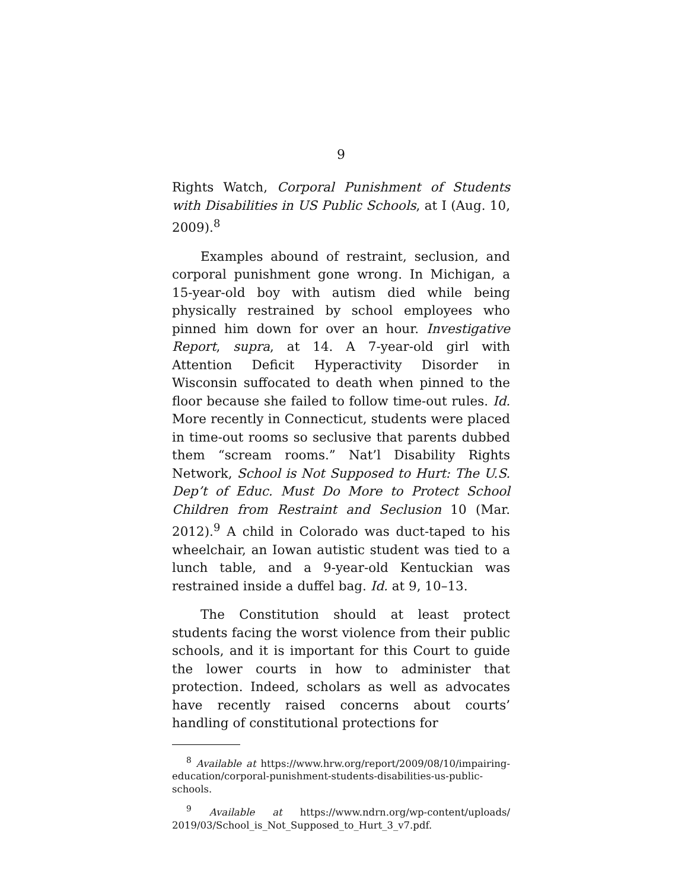9
Rights Watch, Corporal Punishment of Students with Disabilities in US Public Schools, at I (Aug. 10, 2009).<sup>8</sup>
Examples abound of restraint, seclusion, and corporal punishment gone wrong. In Michigan, a 15-year-old boy with autism died while being physically restrained by school employees who pinned him down for over an hour. Investigative Report, supra, at 14. A 7-year-old girl with Attention Deficit Hyperactivity Disorder in Wisconsin suffocated to death when pinned to the floor because she failed to follow time-out rules. Id. More recently in Connecticut, students were placed in time-out rooms so seclusive that parents dubbed them “scream rooms.” Nat’l Disability Rights Network, School is Not Supposed to Hurt: The U.S. Dep’t of Educ. Must Do More to Protect School Children from Restraint and Seclusion 10 (Mar. 2012).<sup>9</sup> A child in Colorado was duct-taped to his wheelchair, an Iowan autistic student was tied to a lunch table, and a 9-year-old Kentuckian was restrained inside a duffel bag. Id. at 9, 10–13.
The Constitution should at least protect students facing the worst violence from their public schools, and it is important for this Court to guide the lower courts in how to administer that protection. Indeed, scholars as well as advocates have recently raised concerns about courts’ handling of constitutional protections for
<sup>8</sup> Available at https://www.hrw.org/report/2009/08/10/impairing-education/corporal-punishment-students-disabilities-us-public-schools.
<sup>9</sup> Available at https://www.ndrn.org/wp-content/uploads/ 2019/03/School_is_Not_Supposed_to_Hurt_3_v7.pdf.